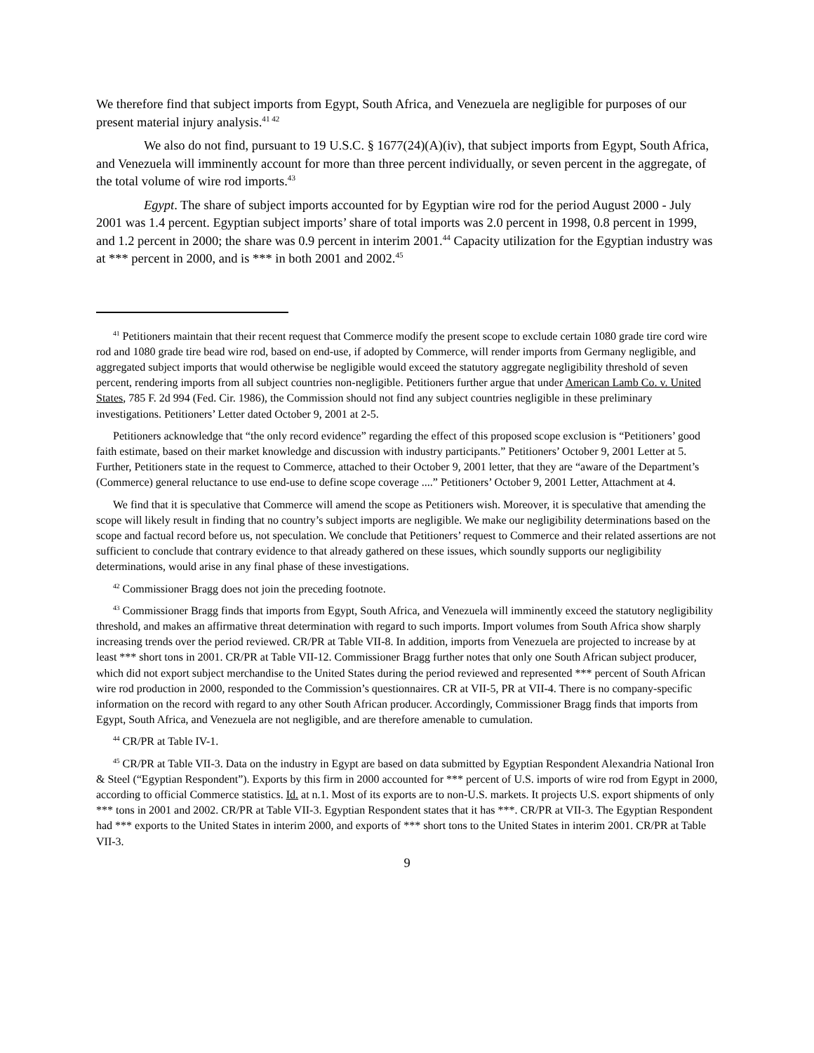We therefore find that subject imports from Egypt, South Africa, and Venezuela are negligible for purposes of our present material injury analysis.<sup>41 42</sup>
We also do not find, pursuant to 19 U.S.C. § 1677(24)(A)(iv), that subject imports from Egypt, South Africa, and Venezuela will imminently account for more than three percent individually, or seven percent in the aggregate, of the total volume of wire rod imports.<sup>43</sup>
Egypt. The share of subject imports accounted for by Egyptian wire rod for the period August 2000 - July 2001 was 1.4 percent. Egyptian subject imports’ share of total imports was 2.0 percent in 1998, 0.8 percent in 1999, and 1.2 percent in 2000; the share was 0.9 percent in interim 2001.<sup>44</sup> Capacity utilization for the Egyptian industry was at *** percent in 2000, and is *** in both 2001 and 2002.<sup>45</sup>
<sup>41</sup> Petitioners maintain that their recent request that Commerce modify the present scope to exclude certain 1080 grade tire cord wire rod and 1080 grade tire bead wire rod, based on end-use, if adopted by Commerce, will render imports from Germany negligible, and aggregated subject imports that would otherwise be negligible would exceed the statutory aggregate negligibility threshold of seven percent, rendering imports from all subject countries non-negligible. Petitioners further argue that under American Lamb Co. v. United States, 785 F. 2d 994 (Fed. Cir. 1986), the Commission should not find any subject countries negligible in these preliminary investigations. Petitioners’ Letter dated October 9, 2001 at 2-5.
Petitioners acknowledge that “the only record evidence” regarding the effect of this proposed scope exclusion is “Petitioners’ good faith estimate, based on their market knowledge and discussion with industry participants.” Petitioners’ October 9, 2001 Letter at 5. Further, Petitioners state in the request to Commerce, attached to their October 9, 2001 letter, that they are “aware of the Department’s (Commerce) general reluctance to use end-use to define scope coverage ....” Petitioners’ October 9, 2001 Letter, Attachment at 4.
We find that it is speculative that Commerce will amend the scope as Petitioners wish. Moreover, it is speculative that amending the scope will likely result in finding that no country’s subject imports are negligible. We make our negligibility determinations based on the scope and factual record before us, not speculation. We conclude that Petitioners’ request to Commerce and their related assertions are not sufficient to conclude that contrary evidence to that already gathered on these issues, which soundly supports our negligibility determinations, would arise in any final phase of these investigations.
<sup>42</sup> Commissioner Bragg does not join the preceding footnote.
<sup>43</sup> Commissioner Bragg finds that imports from Egypt, South Africa, and Venezuela will imminently exceed the statutory negligibility threshold, and makes an affirmative threat determination with regard to such imports. Import volumes from South Africa show sharply increasing trends over the period reviewed. CR/PR at Table VII-8. In addition, imports from Venezuela are projected to increase by at least *** short tons in 2001. CR/PR at Table VII-12. Commissioner Bragg further notes that only one South African subject producer, which did not export subject merchandise to the United States during the period reviewed and represented *** percent of South African wire rod production in 2000, responded to the Commission’s questionnaires. CR at VII-5, PR at VII-4. There is no company-specific information on the record with regard to any other South African producer. Accordingly, Commissioner Bragg finds that imports from Egypt, South Africa, and Venezuela are not negligible, and are therefore amenable to cumulation.
<sup>44</sup> CR/PR at Table IV-1.
<sup>45</sup> CR/PR at Table VII-3. Data on the industry in Egypt are based on data submitted by Egyptian Respondent Alexandria National Iron & Steel (“Egyptian Respondent”). Exports by this firm in 2000 accounted for *** percent of U.S. imports of wire rod from Egypt in 2000, according to official Commerce statistics. Id. at n.1. Most of its exports are to non-U.S. markets. It projects U.S. export shipments of only *** tons in 2001 and 2002. CR/PR at Table VII-3. Egyptian Respondent states that it has ***. CR/PR at VII-3. The Egyptian Respondent had *** exports to the United States in interim 2000, and exports of *** short tons to the United States in interim 2001. CR/PR at Table VII-3.
9